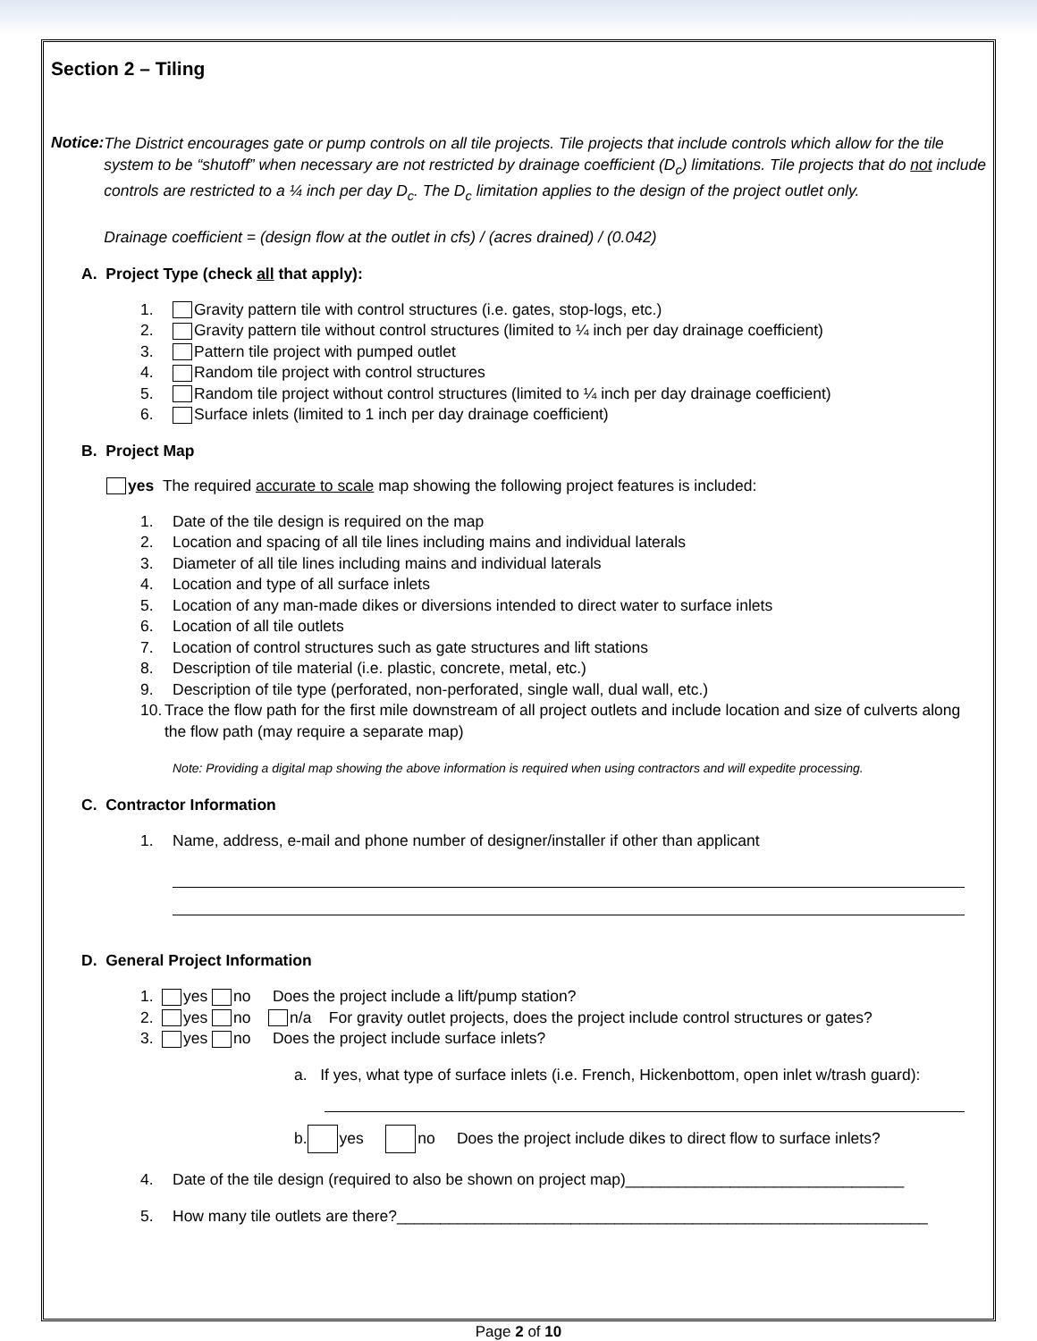Section 2 – Tiling
Notice:
The District encourages gate or pump controls on all tile projects. Tile projects that include controls which allow for the tile system to be “shutoff” when necessary are not restricted by drainage coefficient (D<sub>c</sub>) limitations. Tile projects that do not include controls are restricted to a ¼ inch per day D<sub>c</sub>. The D<sub>c</sub> limitation applies to the design of the project outlet only.
Drainage coefficient = (design flow at the outlet in cfs) / (acres drained) / (0.042)
A. Project Type (check all that apply):
1. Gravity pattern tile with control structures (i.e. gates, stop-logs, etc.)
2. Gravity pattern tile without control structures (limited to ¼ inch per day drainage coefficient)
3. Pattern tile project with pumped outlet
4. Random tile project with control structures
5. Random tile project without control structures (limited to ¼ inch per day drainage coefficient)
6. Surface inlets (limited to 1 inch per day drainage coefficient)
B. Project Map
yes The required accurate to scale map showing the following project features is included:
1. Date of the tile design is required on the map
2. Location and spacing of all tile lines including mains and individual laterals
3. Diameter of all tile lines including mains and individual laterals
4. Location and type of all surface inlets
5. Location of any man-made dikes or diversions intended to direct water to surface inlets
6. Location of all tile outlets
7. Location of control structures such as gate structures and lift stations
8. Description of tile material (i.e. plastic, concrete, metal, etc.)
9. Description of tile type (perforated, non-perforated, single wall, dual wall, etc.)
10. Trace the flow path for the first mile downstream of all project outlets and include location and size of culverts along the flow path (may require a separate map)
Note: Providing a digital map showing the above information is required when using contractors and will expedite processing.
C. Contractor Information
1. Name, address, e-mail and phone number of designer/installer if other than applicant
D. General Project Information
1. yes no Does the project include a lift/pump station?
2. yes no n/a For gravity outlet projects, does the project include control structures or gates?
3. yes no Does the project include surface inlets?
a. If yes, what type of surface inlets (i.e. French, Hickenbottom, open inlet w/trash guard):
b. yes no Does the project include dikes to direct flow to surface inlets?
4. Date of the tile design (required to also be shown on project map)________________________________
5. How many tile outlets are there?_____________________________________________________________
Page 2 of 10